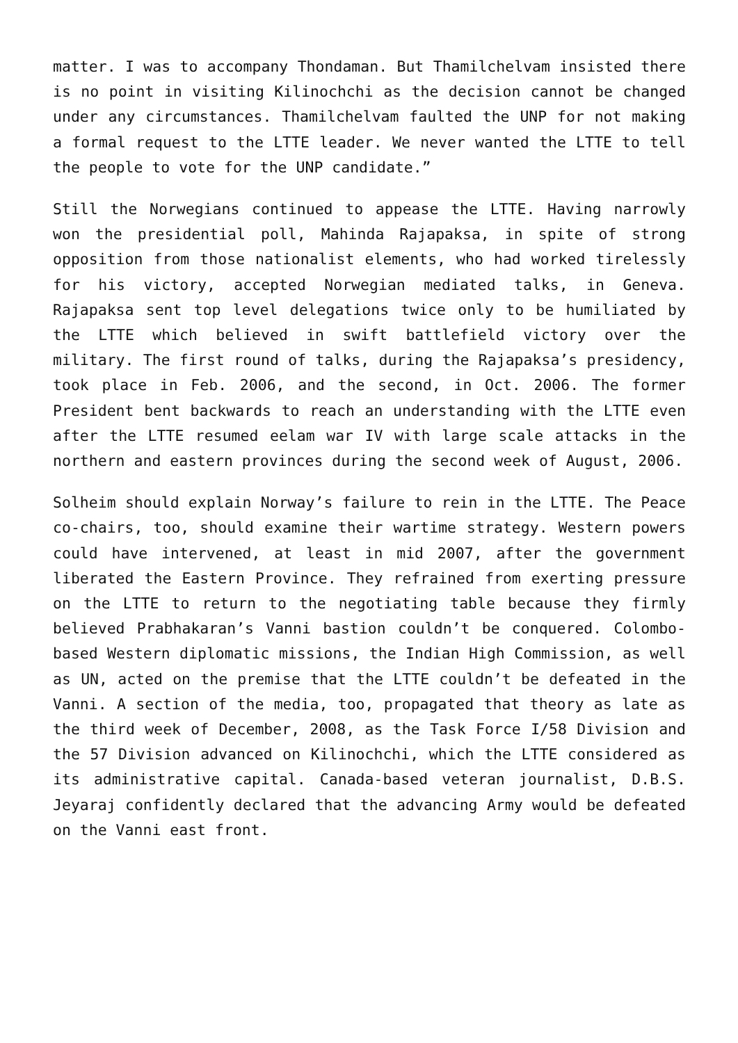matter. I was to accompany Thondaman. But Thamilchelvam insisted there is no point in visiting Kilinochchi as the decision cannot be changed under any circumstances. Thamilchelvam faulted the UNP for not making a formal request to the LTTE leader. We never wanted the LTTE to tell the people to vote for the UNP candidate.”
Still the Norwegians continued to appease the LTTE. Having narrowly won the presidential poll, Mahinda Rajapaksa, in spite of strong opposition from those nationalist elements, who had worked tirelessly for his victory, accepted Norwegian mediated talks, in Geneva. Rajapaksa sent top level delegations twice only to be humiliated by the LTTE which believed in swift battlefield victory over the military. The first round of talks, during the Rajapaksa’s presidency, took place in Feb. 2006, and the second, in Oct. 2006. The former President bent backwards to reach an understanding with the LTTE even after the LTTE resumed eelam war IV with large scale attacks in the northern and eastern provinces during the second week of August, 2006.
Solheim should explain Norway’s failure to rein in the LTTE. The Peace co-chairs, too, should examine their wartime strategy. Western powers could have intervened, at least in mid 2007, after the government liberated the Eastern Province. They refrained from exerting pressure on the LTTE to return to the negotiating table because they firmly believed Prabhakaran’s Vanni bastion couldn’t be conquered. Colombo-based Western diplomatic missions, the Indian High Commission, as well as UN, acted on the premise that the LTTE couldn’t be defeated in the Vanni. A section of the media, too, propagated that theory as late as the third week of December, 2008, as the Task Force I/58 Division and the 57 Division advanced on Kilinochchi, which the LTTE considered as its administrative capital. Canada-based veteran journalist, D.B.S. Jeyaraj confidently declared that the advancing Army would be defeated on the Vanni east front.